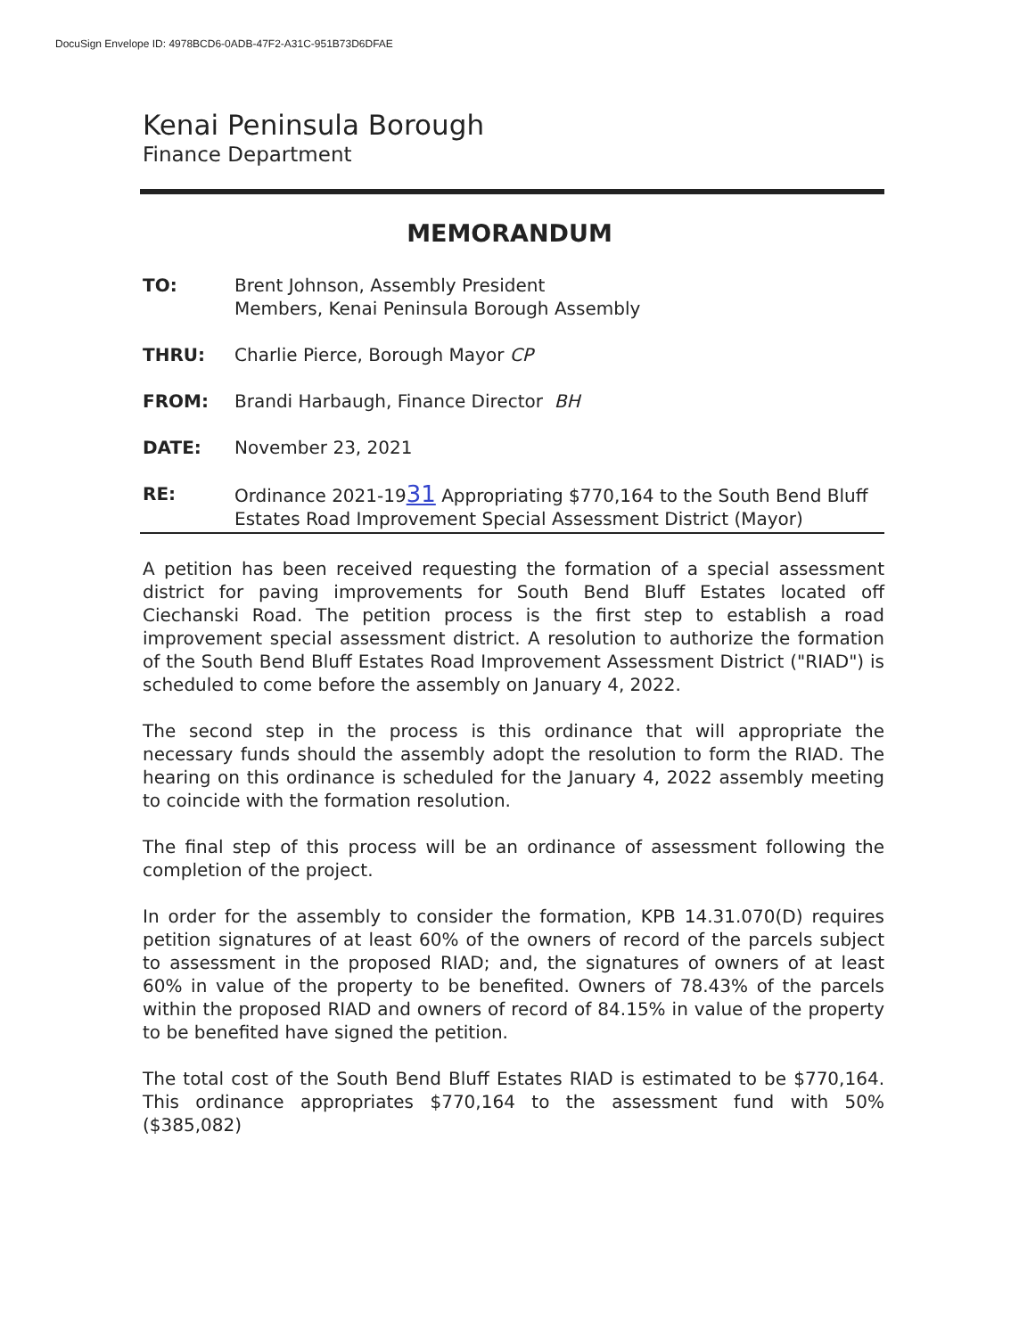DocuSign Envelope ID: 4978BCD6-0ADB-47F2-A31C-951B73D6DFAE
Kenai Peninsula Borough
Finance Department
MEMORANDUM
TO: Brent Johnson, Assembly President
Members, Kenai Peninsula Borough Assembly
THRU: Charlie Pierce, Borough Mayor CP
FROM: Brandi Harbaugh, Finance Director BH
DATE: November 23, 2021
RE: Ordinance 2021-1931 Appropriating $770,164 to the South Bend Bluff Estates Road Improvement Special Assessment District (Mayor)
A petition has been received requesting the formation of a special assessment district for paving improvements for South Bend Bluff Estates located off Ciechanski Road. The petition process is the first step to establish a road improvement special assessment district. A resolution to authorize the formation of the South Bend Bluff Estates Road Improvement Assessment District ("RIAD") is scheduled to come before the assembly on January 4, 2022.
The second step in the process is this ordinance that will appropriate the necessary funds should the assembly adopt the resolution to form the RIAD. The hearing on this ordinance is scheduled for the January 4, 2022 assembly meeting to coincide with the formation resolution.
The final step of this process will be an ordinance of assessment following the completion of the project.
In order for the assembly to consider the formation, KPB 14.31.070(D) requires petition signatures of at least 60% of the owners of record of the parcels subject to assessment in the proposed RIAD; and, the signatures of owners of at least 60% in value of the property to be benefited. Owners of 78.43% of the parcels within the proposed RIAD and owners of record of 84.15% in value of the property to be benefited have signed the petition.
The total cost of the South Bend Bluff Estates RIAD is estimated to be $770,164. This ordinance appropriates $770,164 to the assessment fund with 50% ($385,082)